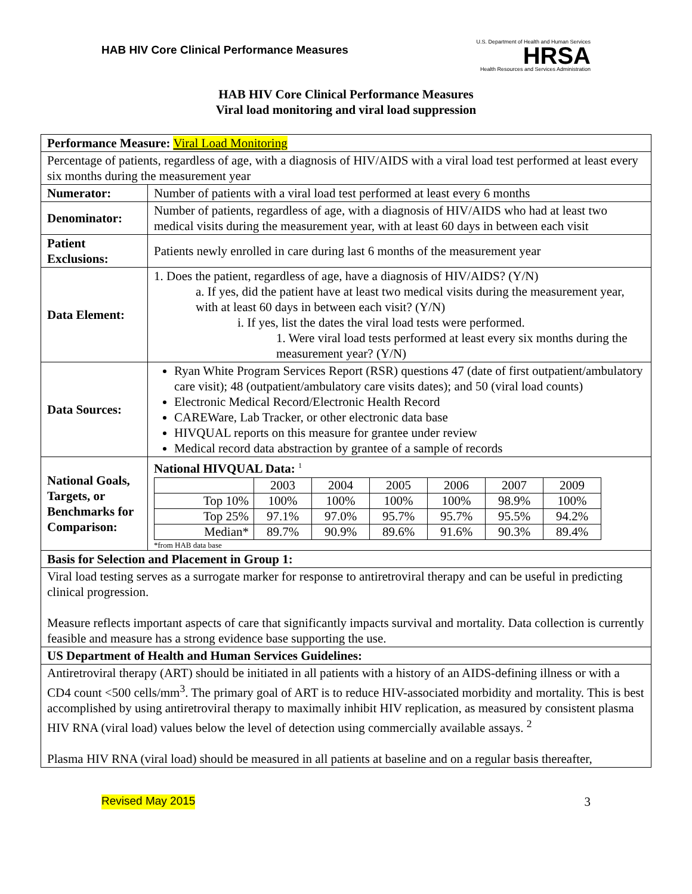HAB HIV Core Clinical Performance Measures
U.S. Department of Health and Human Services
HRSA
Health Resources and Services Administration
HAB HIV Core Clinical Performance Measures
Viral load monitoring and viral load suppression
| Performance Measure: Viral Load Monitoring | |
| Percentage of patients, regardless of age, with a diagnosis of HIV/AIDS with a viral load test performed at least every six months during the measurement year | |
| Numerator: | Number of patients with a viral load test performed at least every 6 months |
| Denominator: | Number of patients, regardless of age, with a diagnosis of HIV/AIDS who had at least two medical visits during the measurement year, with at least 60 days in between each visit |
| Patient Exclusions: | Patients newly enrolled in care during last 6 months of the measurement year |
| Data Element: | 1. Does the patient, regardless of age, have a diagnosis of HIV/AIDS? (Y/N) a. If yes, did the patient have at least two medical visits during the measurement year, with at least 60 days in between each visit? (Y/N) i. If yes, list the dates the viral load tests were performed. 1. Were viral load tests performed at least every six months during the measurement year? (Y/N) |
| Data Sources: | Ryan White Program Services Report (RSR) questions 47 (date of first outpatient/ambulatory care visit); 48 (outpatient/ambulatory care visits dates); and 50 (viral load counts) Electronic Medical Record/Electronic Health Record CAREWare, Lab Tracker, or other electronic data base HIVQUAL reports on this measure for grantee under review Medical record data abstraction by grantee of a sample of records |
| National Goals, Targets, or Benchmarks for Comparison: | National HIVQUAL Data: <sup>1</sup> / / 2003 / 2004 / 2005 / 2006 / 2007 / 2009 / / Top 10% / 100% / 100% / 100% / 100% / 98.9% / 100% / / Top 25% / 97.1% / 97.0% / 95.7% / 95.7% / 95.5% / 94.2% / / Median* / 89.7% / 90.9% / 89.6% / 91.6% / 90.3% / 89.4% / *from HAB data base |
| Basis for Selection and Placement in Group 1: | |
| Viral load testing serves as a surrogate marker for response to antiretroviral therapy and can be useful in predicting clinical progression. Measure reflects important aspects of care that significantly impacts survival and mortality. Data collection is currently feasible and measure has a strong evidence base supporting the use. | |
| US Department of Health and Human Services Guidelines: | |
| Antiretroviral therapy (ART) should be initiated in all patients with a history of an AIDS-defining illness or with a CD4 count <500 cells/mm<sup>3</sup>. The primary goal of ART is to reduce HIV-associated morbidity and mortality. This is best accomplished by using antiretroviral therapy to maximally inhibit HIV replication, as measured by consistent plasma HIV RNA (viral load) values below the level of detection using commercially available assays. <sup>2</sup> Plasma HIV RNA (viral load) should be measured in all patients at baseline and on a regular basis thereafter, | |
Revised May 2015 3